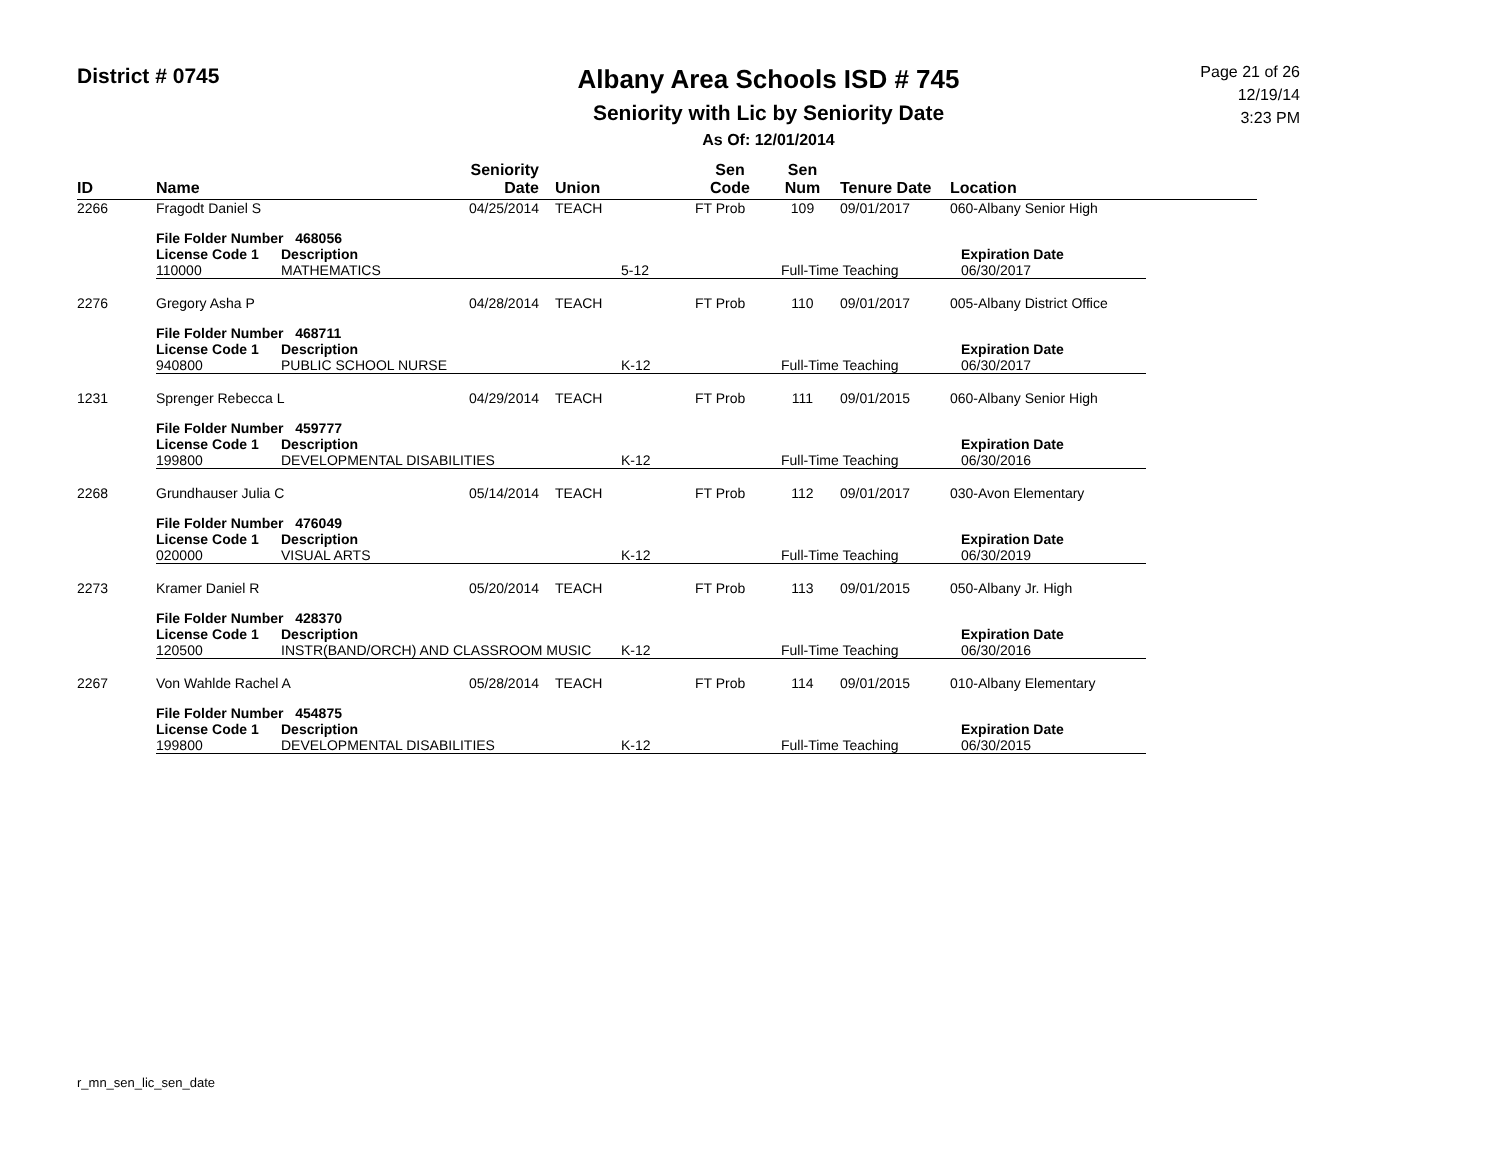District # 0745
Albany Area Schools ISD # 745
Seniority with Lic by Seniority Date
As Of: 12/01/2014
Page 21 of 26
12/19/14
3:23 PM
| ID | Name | Seniority Date | Union | Sen Code | Sen Num | Tenure Date | Location |
| --- | --- | --- | --- | --- | --- | --- | --- |
| 2266 | Fragodt Daniel S | 04/25/2014 | TEACH | FT Prob | 109 | 09/01/2017 | 060-Albany Senior High |
| / File Folder Number 468056 / / / / / / License Code 1 / Description / / / Expiration Date / / 110000 / MATHEMATICS / 5-12 / Full-Time Teaching / 06/30/2017 / | | | | | | | |
| 2276 | Gregory Asha P | 04/28/2014 | TEACH | FT Prob | 110 | 09/01/2017 | 005-Albany District Office |
| / File Folder Number 468711 / / / / / / License Code 1 / Description / / / Expiration Date / / 940800 / PUBLIC SCHOOL NURSE / K-12 / Full-Time Teaching / 06/30/2017 / | | | | | | | |
| 1231 | Sprenger Rebecca L | 04/29/2014 | TEACH | FT Prob | 111 | 09/01/2015 | 060-Albany Senior High |
| / File Folder Number 459777 / / / / / / License Code 1 / Description / / / Expiration Date / / 199800 / DEVELOPMENTAL DISABILITIES / K-12 / Full-Time Teaching / 06/30/2016 / | | | | | | | |
| 2268 | Grundhauser Julia C | 05/14/2014 | TEACH | FT Prob | 112 | 09/01/2017 | 030-Avon Elementary |
| / File Folder Number 476049 / / / / / / License Code 1 / Description / / / Expiration Date / / 020000 / VISUAL ARTS / K-12 / Full-Time Teaching / 06/30/2019 / | | | | | | | |
| 2273 | Kramer Daniel R | 05/20/2014 | TEACH | FT Prob | 113 | 09/01/2015 | 050-Albany Jr. High |
| / File Folder Number 428370 / / / / / / License Code 1 / Description / / / Expiration Date / / 120500 / INSTR(BAND/ORCH) AND CLASSROOM MUSIC / K-12 / Full-Time Teaching / 06/30/2016 / | | | | | | | |
| 2267 | Von Wahlde Rachel A | 05/28/2014 | TEACH | FT Prob | 114 | 09/01/2015 | 010-Albany Elementary |
| / File Folder Number 454875 / / / / / / License Code 1 / Description / / / Expiration Date / / 199800 / DEVELOPMENTAL DISABILITIES / K-12 / Full-Time Teaching / 06/30/2015 / | | | | | | | |
r_mn_sen_lic_sen_date